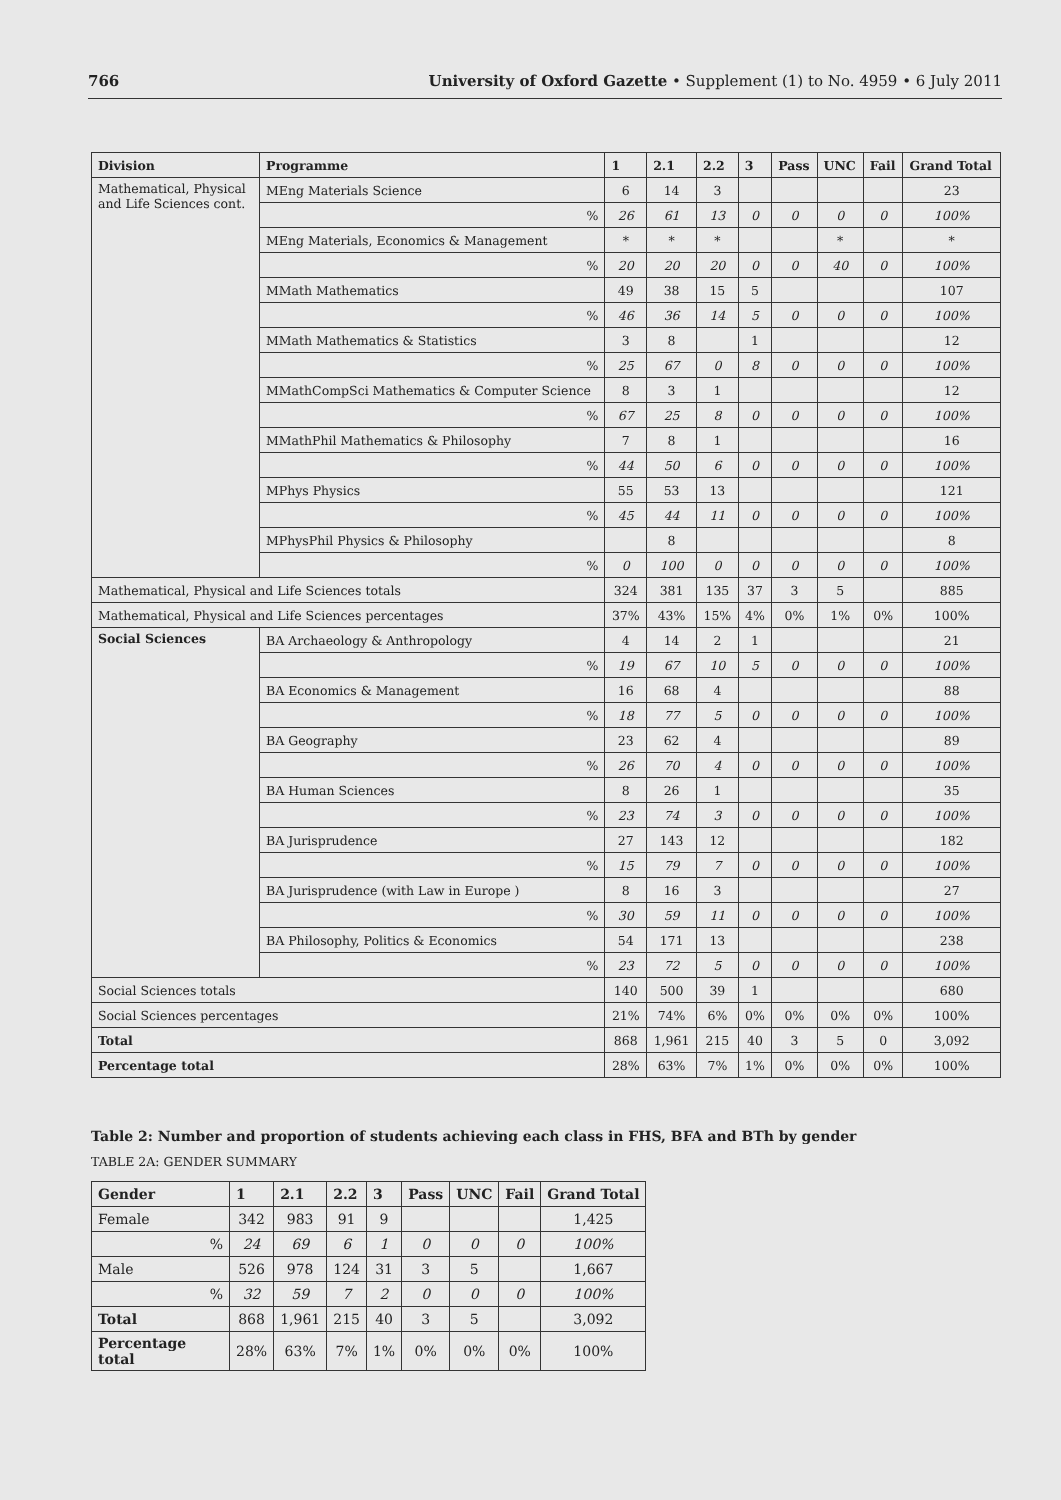766 University of Oxford Gazette • Supplement (1) to No. 4959 • 6 July 2011
| Division | Programme | 1 | 2.1 | 2.2 | 3 | Pass | UNC | Fail | Grand Total |
| --- | --- | --- | --- | --- | --- | --- | --- | --- | --- |
| Mathematical, Physical and Life Sciences cont. | MEng Materials Science | 6 | 14 | 3 | | | | | 23 |
| | % | 26 | 61 | 13 | 0 | 0 | 0 | 0 | 100% |
| | MEng Materials, Economics & Management | * | * | * | | | * | | * |
| | % | 20 | 20 | 20 | 0 | 0 | 40 | 0 | 100% |
| | MMath Mathematics | 49 | 38 | 15 | 5 | | | | 107 |
| | % | 46 | 36 | 14 | 5 | 0 | 0 | 0 | 100% |
| | MMath Mathematics & Statistics | 3 | 8 | | 1 | | | | 12 |
| | % | 25 | 67 | 0 | 8 | 0 | 0 | 0 | 100% |
| | MMathCompSci Mathematics & Computer Science | 8 | 3 | 1 | | | | | 12 |
| | % | 67 | 25 | 8 | 0 | 0 | 0 | 0 | 100% |
| | MMathPhil Mathematics & Philosophy | 7 | 8 | 1 | | | | | 16 |
| | % | 44 | 50 | 6 | 0 | 0 | 0 | 0 | 100% |
| | MPhys Physics | 55 | 53 | 13 | | | | | 121 |
| | % | 45 | 44 | 11 | 0 | 0 | 0 | 0 | 100% |
| | MPhysPhil Physics & Philosophy | | 8 | | | | | | 8 |
| | % | 0 | 100 | 0 | 0 | 0 | 0 | 0 | 100% |
| Mathematical, Physical and Life Sciences totals | | 324 | 381 | 135 | 37 | 3 | 5 | | 885 |
| Mathematical, Physical and Life Sciences percentages | | 37% | 43% | 15% | 4% | 0% | 1% | 0% | 100% |
| Social Sciences | BA Archaeology & Anthropology | 4 | 14 | 2 | 1 | | | | 21 |
| | % | 19 | 67 | 10 | 5 | 0 | 0 | 0 | 100% |
| | BA Economics & Management | 16 | 68 | 4 | | | | | 88 |
| | % | 18 | 77 | 5 | 0 | 0 | 0 | 0 | 100% |
| | BA Geography | 23 | 62 | 4 | | | | | 89 |
| | % | 26 | 70 | 4 | 0 | 0 | 0 | 0 | 100% |
| | BA Human Sciences | 8 | 26 | 1 | | | | | 35 |
| | % | 23 | 74 | 3 | 0 | 0 | 0 | 0 | 100% |
| | BA Jurisprudence | 27 | 143 | 12 | | | | | 182 |
| | % | 15 | 79 | 7 | 0 | 0 | 0 | 0 | 100% |
| | BA Jurisprudence (with Law in Europe ) | 8 | 16 | 3 | | | | | 27 |
| | % | 30 | 59 | 11 | 0 | 0 | 0 | 0 | 100% |
| | BA Philosophy, Politics & Economics | 54 | 171 | 13 | | | | | 238 |
| | % | 23 | 72 | 5 | 0 | 0 | 0 | 0 | 100% |
| Social Sciences totals | | 140 | 500 | 39 | 1 | | | | 680 |
| Social Sciences percentages | | 21% | 74% | 6% | 0% | 0% | 0% | 0% | 100% |
| Total | | 868 | 1,961 | 215 | 40 | 3 | 5 | 0 | 3,092 |
| Percentage total | | 28% | 63% | 7% | 1% | 0% | 0% | 0% | 100% |
Table 2: Number and proportion of students achieving each class in FHS, BFA and BTh by gender
TABLE 2A: GENDER SUMMARY
| Gender | 1 | 2.1 | 2.2 | 3 | Pass | UNC | Fail | Grand Total |
| --- | --- | --- | --- | --- | --- | --- | --- | --- |
| Female | 342 | 983 | 91 | 9 | | | | 1,425 |
| % | 24 | 69 | 6 | 1 | 0 | 0 | 0 | 100% |
| Male | 526 | 978 | 124 | 31 | 3 | 5 | | 1,667 |
| % | 32 | 59 | 7 | 2 | 0 | 0 | 0 | 100% |
| Total | 868 | 1,961 | 215 | 40 | 3 | 5 | | 3,092 |
| Percentage total | 28% | 63% | 7% | 1% | 0% | 0% | 0% | 100% |